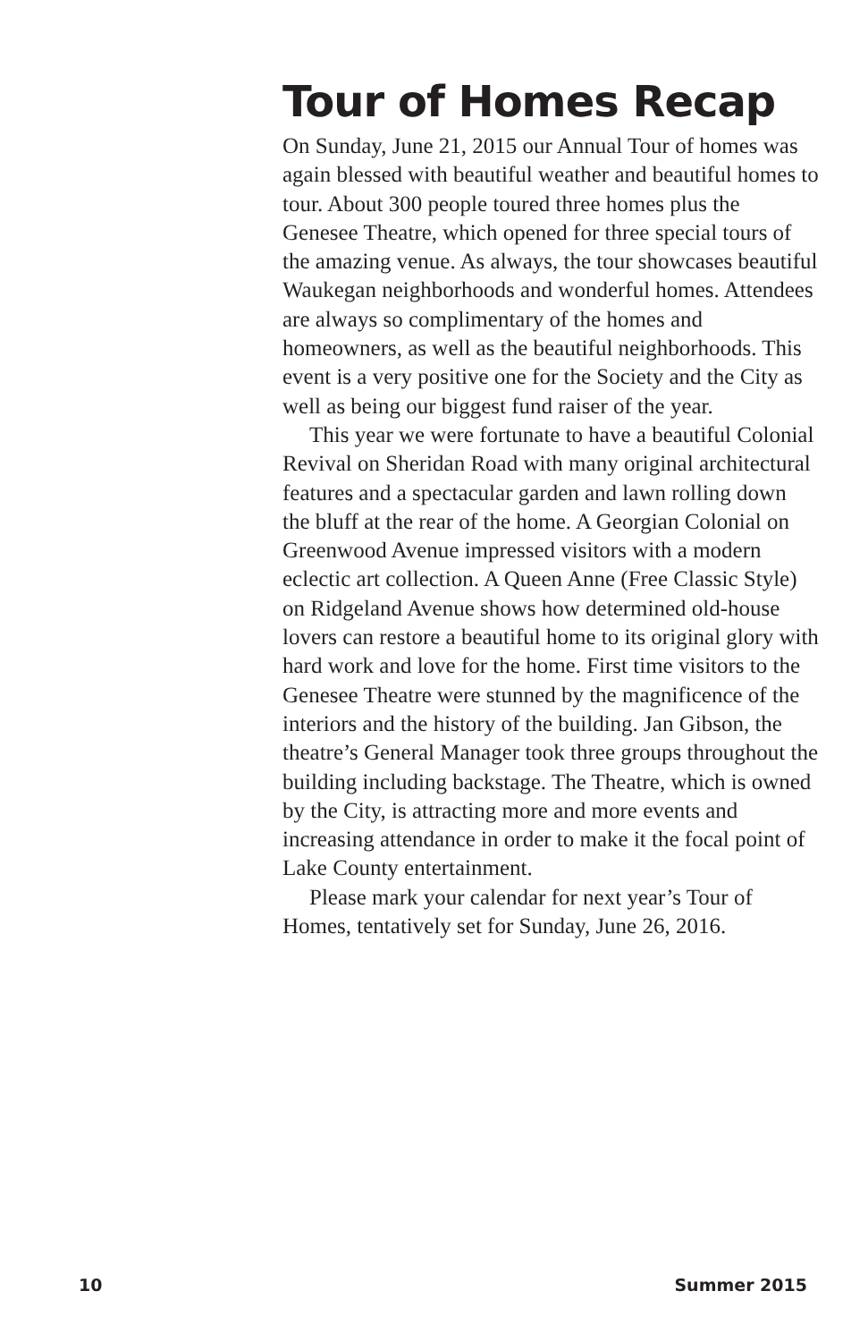Tour of Homes Recap
On Sunday, June 21, 2015 our Annual Tour of homes was again blessed with beautiful weather and beautiful homes to tour. About 300 people toured three homes plus the Genesee Theatre, which opened for three special tours of the amazing venue. As always, the tour showcases beautiful Waukegan neighborhoods and wonderful homes. Attendees are always so complimentary of the homes and homeowners, as well as the beautiful neighborhoods. This event is a very positive one for the Society and the City as well as being our biggest fund raiser of the year.
This year we were fortunate to have a beautiful Colonial Revival on Sheridan Road with many original architectural features and a spectacular garden and lawn rolling down the bluff at the rear of the home. A Georgian Colonial on Greenwood Avenue impressed visitors with a modern eclectic art collection. A Queen Anne (Free Classic Style) on Ridgeland Avenue shows how determined old-house lovers can restore a beautiful home to its original glory with hard work and love for the home. First time visitors to the Genesee Theatre were stunned by the magnificence of the interiors and the history of the building. Jan Gibson, the theatre’s General Manager took three groups throughout the building including backstage. The Theatre, which is owned by the City, is attracting more and more events and increasing attendance in order to make it the focal point of Lake County entertainment.
Please mark your calendar for next year’s Tour of Homes, tentatively set for Sunday, June 26, 2016.
10 Summer 2015